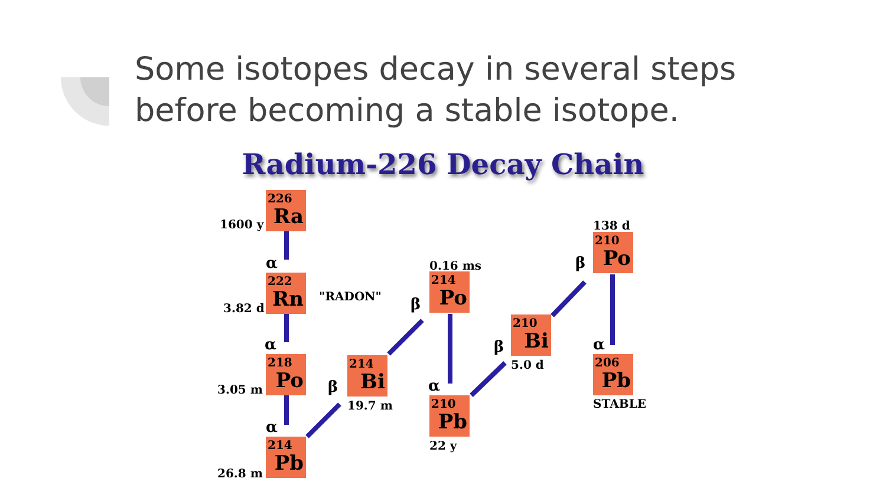Some isotopes decay in several steps
before becoming a stable isotope.
Radium-226 Decay Chain
226
Ra
222
Rn
218
Po
214
Pb
214
Bi
214
Po
210
Pb
210
Bi
210
Po
206
Pb
1600 y
3.82 d
"RADON"
3.05 m
26.8 m
19.7 m
0.16 ms
22 y
5.0 d
138 d
STABLE
α
α
α
β
β
α
β
β
α